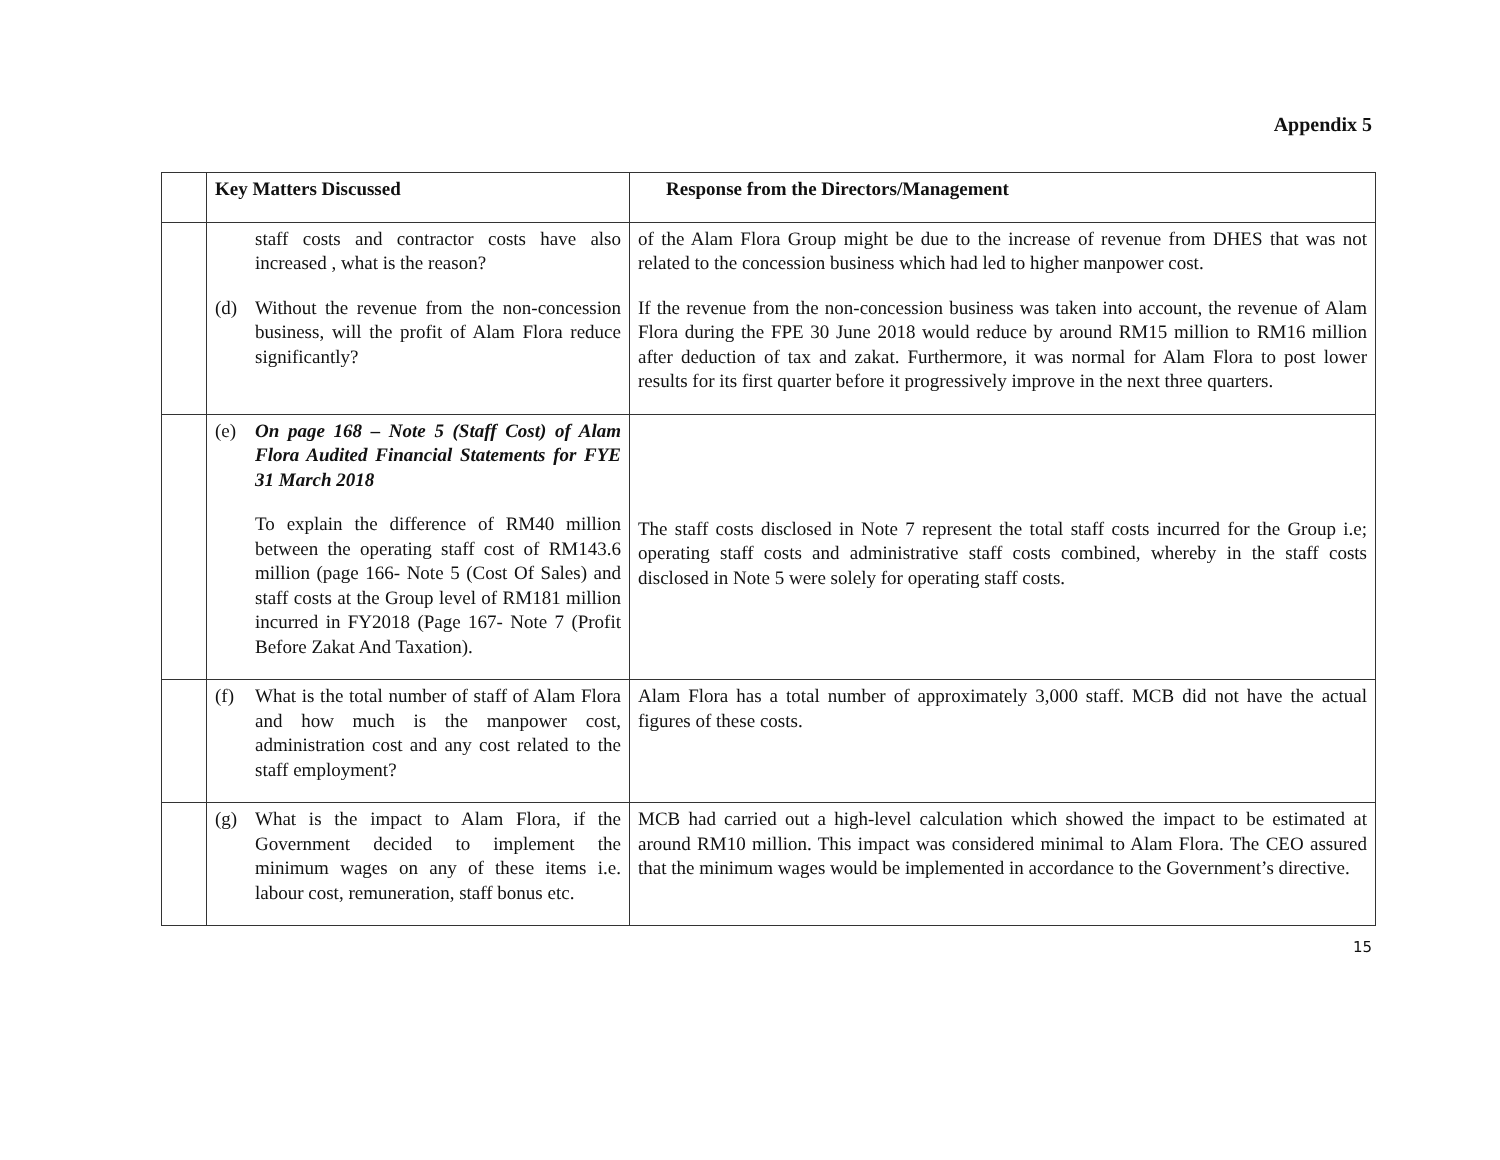Appendix 5
| | Key Matters Discussed | Response from the Directors/Management |
| --- | --- | --- |
| | staff costs and contractor costs have also increased , what is the reason? (d) Without the revenue from the non-concession business, will the profit of Alam Flora reduce significantly? | of the Alam Flora Group might be due to the increase of revenue from DHES that was not related to the concession business which had led to higher manpower cost. If the revenue from the non-concession business was taken into account, the revenue of Alam Flora during the FPE 30 June 2018 would reduce by around RM15 million to RM16 million after deduction of tax and zakat. Furthermore, it was normal for Alam Flora to post lower results for its first quarter before it progressively improve in the next three quarters. |
| | (e) On page 168 – Note 5 (Staff Cost) of Alam Flora Audited Financial Statements for FYE 31 March 2018 To explain the difference of RM40 million between the operating staff cost of RM143.6 million (page 166- Note 5 (Cost Of Sales) and staff costs at the Group level of RM181 million incurred in FY2018 (Page 167- Note 7 (Profit Before Zakat And Taxation). | The staff costs disclosed in Note 7 represent the total staff costs incurred for the Group i.e; operating staff costs and administrative staff costs combined, whereby in the staff costs disclosed in Note 5 were solely for operating staff costs. |
| | (f) What is the total number of staff of Alam Flora and how much is the manpower cost, administration cost and any cost related to the staff employment? | Alam Flora has a total number of approximately 3,000 staff. MCB did not have the actual figures of these costs. |
| | (g) What is the impact to Alam Flora, if the Government decided to implement the minimum wages on any of these items i.e. labour cost, remuneration, staff bonus etc. | MCB had carried out a high-level calculation which showed the impact to be estimated at around RM10 million. This impact was considered minimal to Alam Flora. The CEO assured that the minimum wages would be implemented in accordance to the Government’s directive. |
15